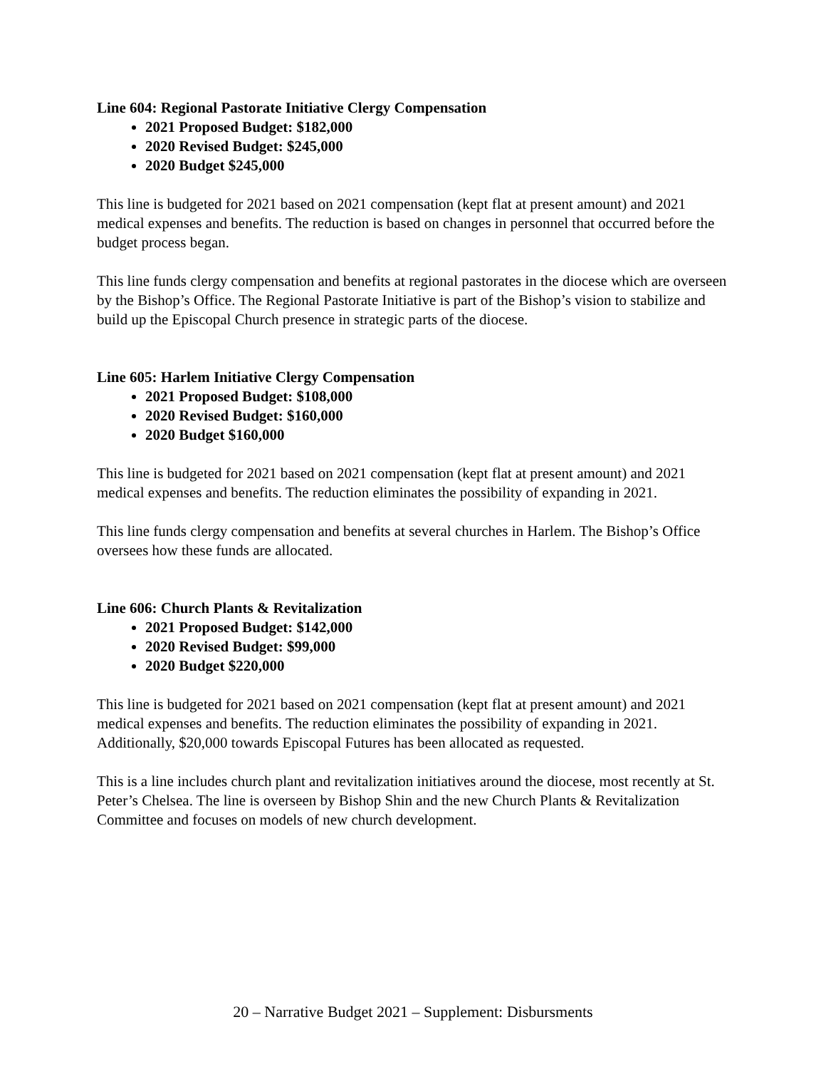Line 604: Regional Pastorate Initiative Clergy Compensation
2021 Proposed Budget: $182,000
2020 Revised Budget: $245,000
2020 Budget $245,000
This line is budgeted for 2021 based on 2021 compensation (kept flat at present amount) and 2021 medical expenses and benefits. The reduction is based on changes in personnel that occurred before the budget process began.
This line funds clergy compensation and benefits at regional pastorates in the diocese which are overseen by the Bishop’s Office. The Regional Pastorate Initiative is part of the Bishop’s vision to stabilize and build up the Episcopal Church presence in strategic parts of the diocese.
Line 605: Harlem Initiative Clergy Compensation
2021 Proposed Budget: $108,000
2020 Revised Budget: $160,000
2020 Budget $160,000
This line is budgeted for 2021 based on 2021 compensation (kept flat at present amount) and 2021 medical expenses and benefits. The reduction eliminates the possibility of expanding in 2021.
This line funds clergy compensation and benefits at several churches in Harlem. The Bishop’s Office oversees how these funds are allocated.
Line 606: Church Plants & Revitalization
2021 Proposed Budget: $142,000
2020 Revised Budget: $99,000
2020 Budget $220,000
This line is budgeted for 2021 based on 2021 compensation (kept flat at present amount) and 2021 medical expenses and benefits. The reduction eliminates the possibility of expanding in 2021. Additionally, $20,000 towards Episcopal Futures has been allocated as requested.
This is a line includes church plant and revitalization initiatives around the diocese, most recently at St. Peter’s Chelsea. The line is overseen by Bishop Shin and the new Church Plants & Revitalization Committee and focuses on models of new church development.
20 – Narrative Budget 2021 – Supplement: Disbursments